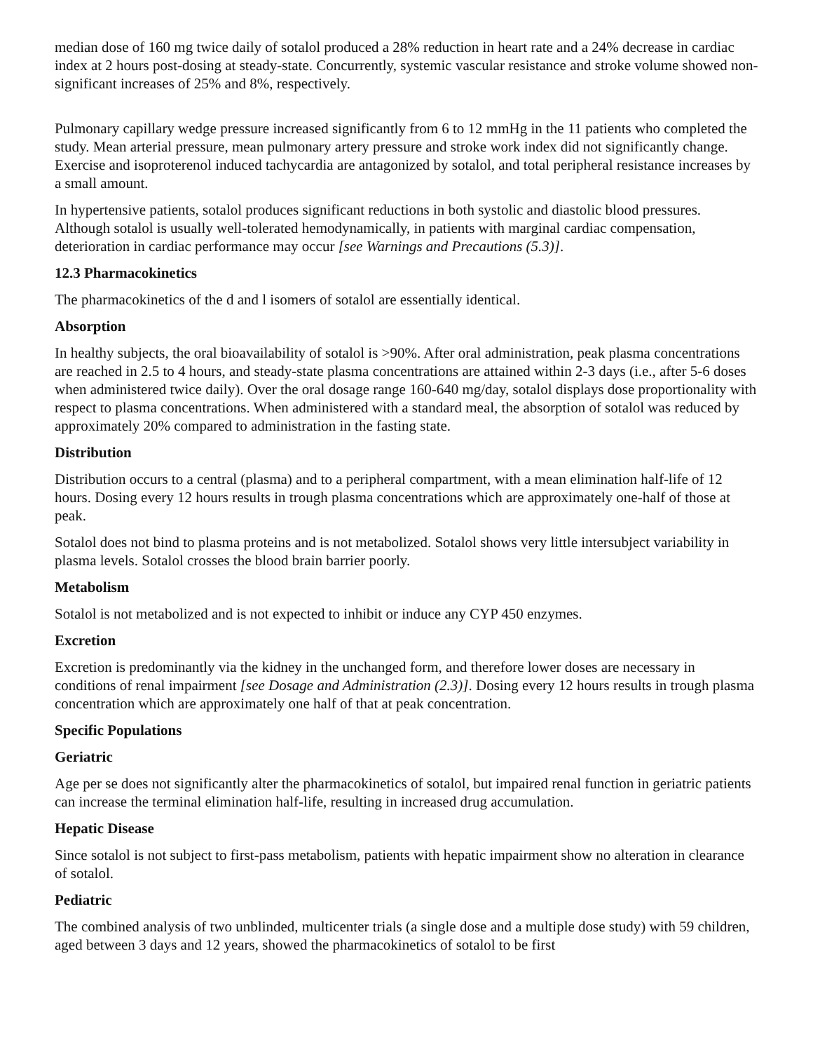median dose of 160 mg twice daily of sotalol produced a 28% reduction in heart rate and a 24% decrease in cardiac index at 2 hours post-dosing at steady-state. Concurrently, systemic vascular resistance and stroke volume showed non-significant increases of 25% and 8%, respectively.
Pulmonary capillary wedge pressure increased significantly from 6 to 12 mmHg in the 11 patients who completed the study. Mean arterial pressure, mean pulmonary artery pressure and stroke work index did not significantly change. Exercise and isoproterenol induced tachycardia are antagonized by sotalol, and total peripheral resistance increases by a small amount.
In hypertensive patients, sotalol produces significant reductions in both systolic and diastolic blood pressures. Although sotalol is usually well-tolerated hemodynamically, in patients with marginal cardiac compensation, deterioration in cardiac performance may occur [see Warnings and Precautions (5.3)].
12.3 Pharmacokinetics
The pharmacokinetics of the d and l isomers of sotalol are essentially identical.
Absorption
In healthy subjects, the oral bioavailability of sotalol is >90%. After oral administration, peak plasma concentrations are reached in 2.5 to 4 hours, and steady-state plasma concentrations are attained within 2-3 days (i.e., after 5-6 doses when administered twice daily). Over the oral dosage range 160-640 mg/day, sotalol displays dose proportionality with respect to plasma concentrations. When administered with a standard meal, the absorption of sotalol was reduced by approximately 20% compared to administration in the fasting state.
Distribution
Distribution occurs to a central (plasma) and to a peripheral compartment, with a mean elimination half-life of 12 hours. Dosing every 12 hours results in trough plasma concentrations which are approximately one-half of those at peak.
Sotalol does not bind to plasma proteins and is not metabolized. Sotalol shows very little intersubject variability in plasma levels. Sotalol crosses the blood brain barrier poorly.
Metabolism
Sotalol is not metabolized and is not expected to inhibit or induce any CYP 450 enzymes.
Excretion
Excretion is predominantly via the kidney in the unchanged form, and therefore lower doses are necessary in conditions of renal impairment [see Dosage and Administration (2.3)]. Dosing every 12 hours results in trough plasma concentration which are approximately one half of that at peak concentration.
Specific Populations
Geriatric
Age per se does not significantly alter the pharmacokinetics of sotalol, but impaired renal function in geriatric patients can increase the terminal elimination half-life, resulting in increased drug accumulation.
Hepatic Disease
Since sotalol is not subject to first-pass metabolism, patients with hepatic impairment show no alteration in clearance of sotalol.
Pediatric
The combined analysis of two unblinded, multicenter trials (a single dose and a multiple dose study) with 59 children, aged between 3 days and 12 years, showed the pharmacokinetics of sotalol to be first